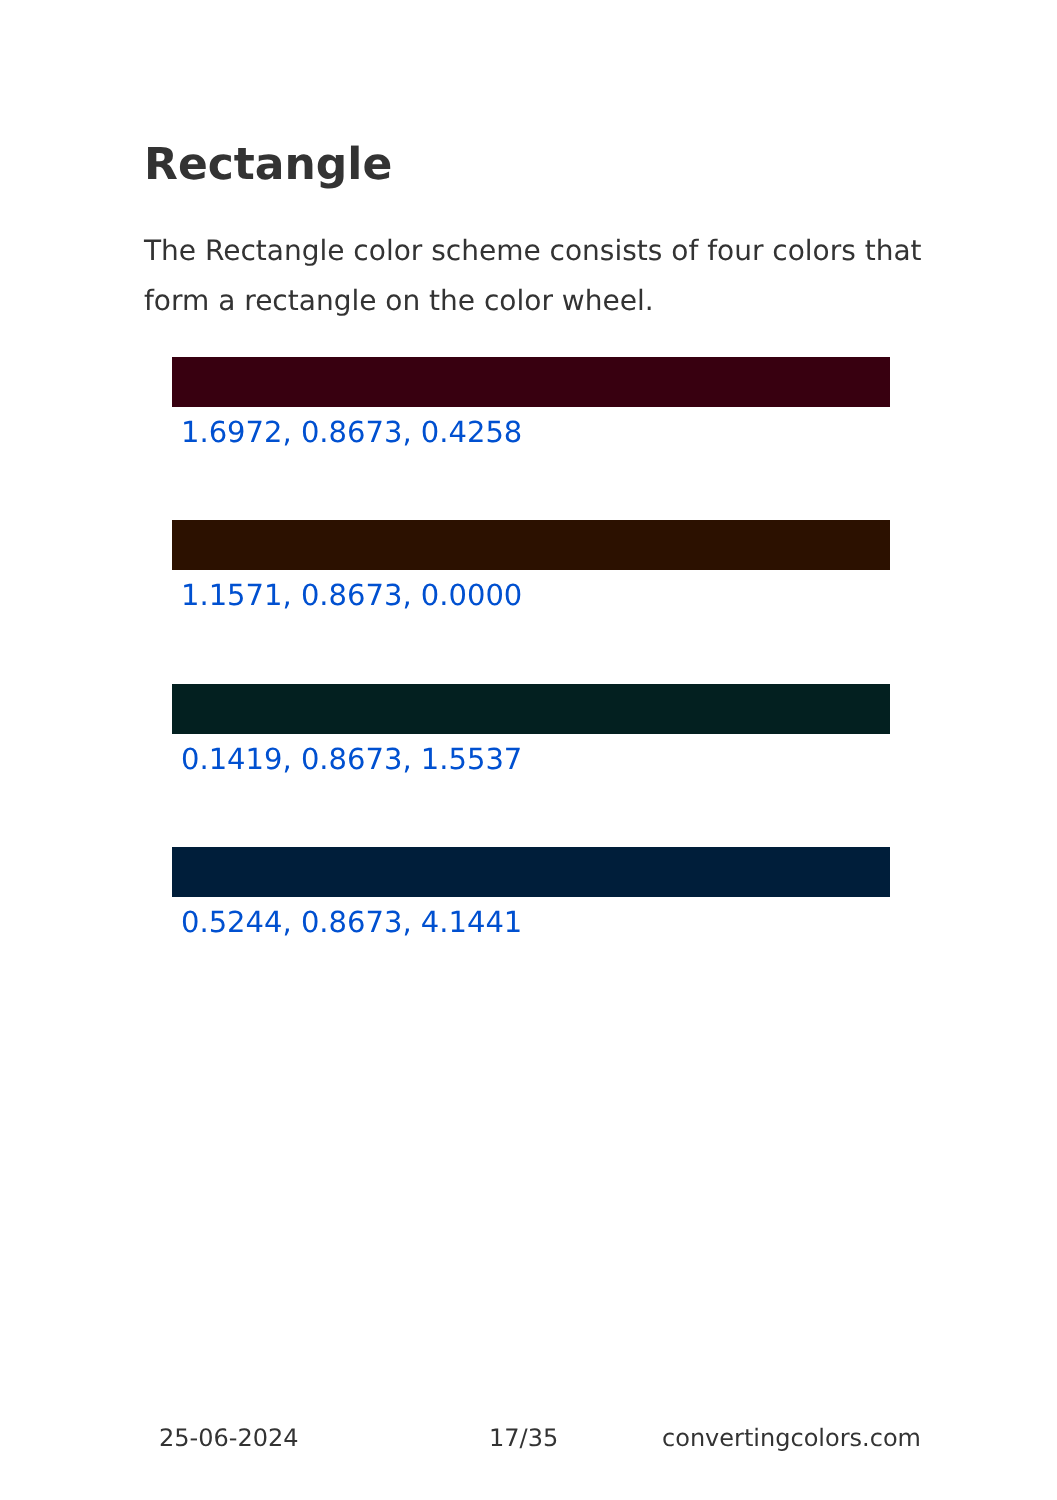Rectangle
The Rectangle color scheme consists of four colors that form a rectangle on the color wheel.
1.6972, 0.8673, 0.4258
1.1571, 0.8673, 0.0000
0.1419, 0.8673, 1.5537
0.5244, 0.8673, 4.1441
25-06-2024 17/35 convertingcolors.com